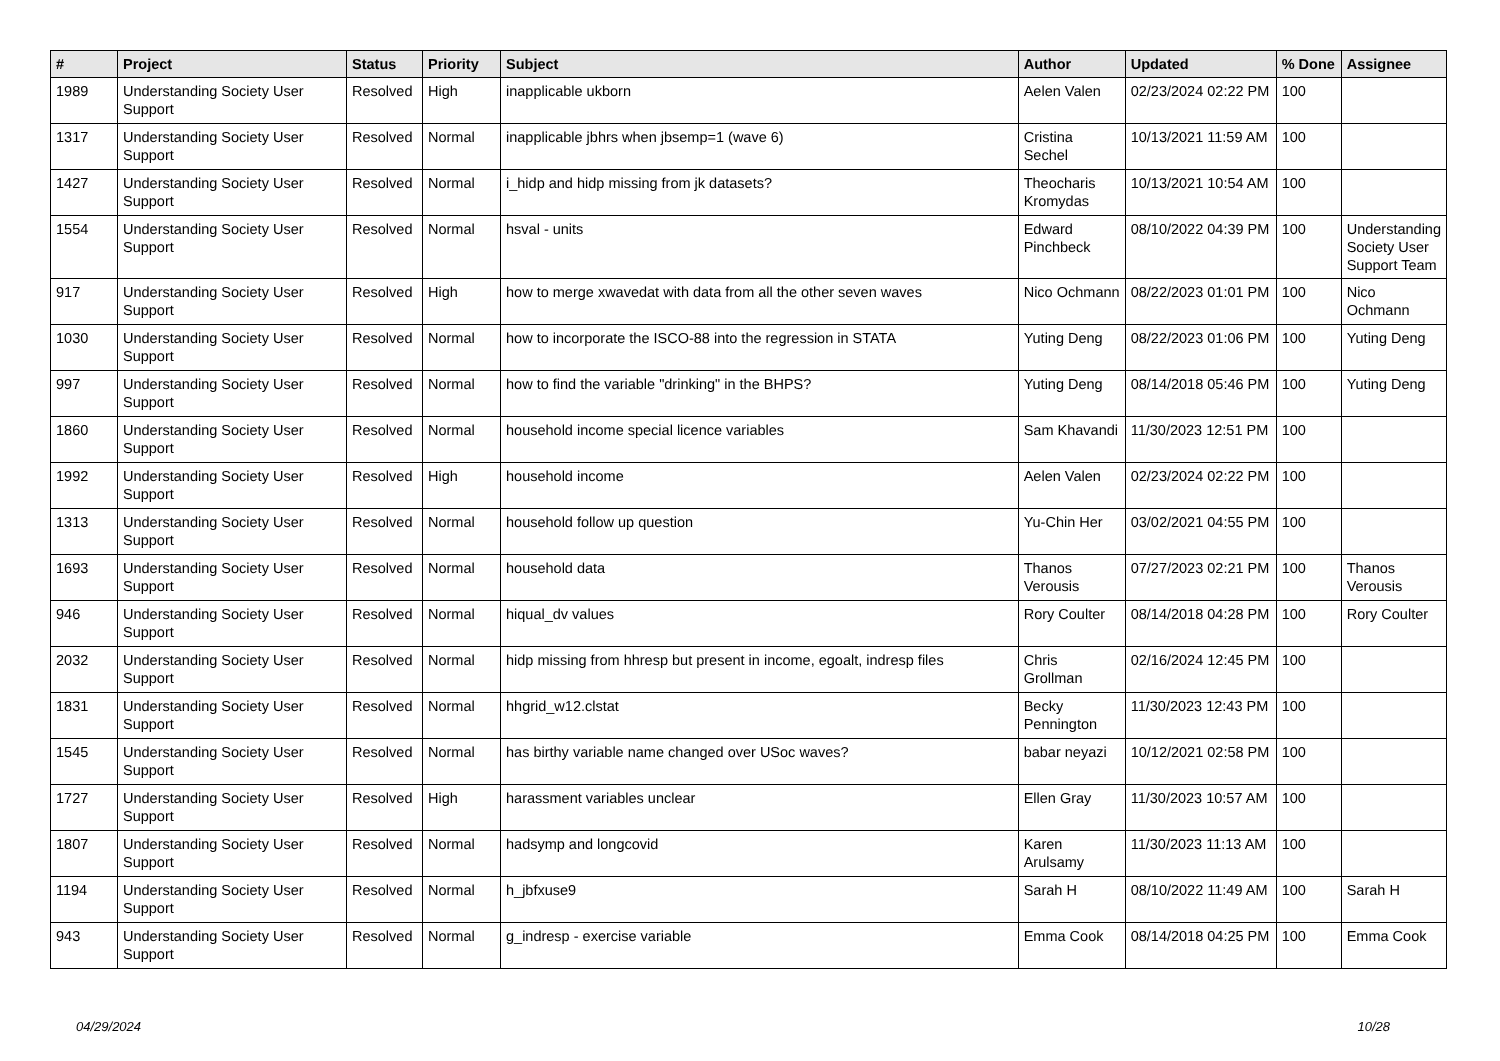| # | Project | Status | Priority | Subject | Author | Updated | % Done | Assignee |
| --- | --- | --- | --- | --- | --- | --- | --- | --- |
| 1989 | Understanding Society User Support | Resolved | High | inapplicable ukborn | Aelen Valen | 02/23/2024 02:22 PM | 100 | |
| 1317 | Understanding Society User Support | Resolved | Normal | inapplicable jbhrs when jbsemp=1 (wave 6) | Cristina Sechel | 10/13/2021 11:59 AM | 100 | |
| 1427 | Understanding Society User Support | Resolved | Normal | i_hidp and hidp missing from jk datasets? | Theocharis Kromydas | 10/13/2021 10:54 AM | 100 | |
| 1554 | Understanding Society User Support | Resolved | Normal | hsval - units | Edward Pinchbeck | 08/10/2022 04:39 PM | 100 | Understanding Society User Support Team |
| 917 | Understanding Society User Support | Resolved | High | how to merge xwavedat with data from all the other seven waves | Nico Ochmann | 08/22/2023 01:01 PM | 100 | Nico Ochmann |
| 1030 | Understanding Society User Support | Resolved | Normal | how to incorporate the ISCO-88 into the regression in STATA | Yuting Deng | 08/22/2023 01:06 PM | 100 | Yuting Deng |
| 997 | Understanding Society User Support | Resolved | Normal | how to find the variable "drinking" in the BHPS? | Yuting Deng | 08/14/2018 05:46 PM | 100 | Yuting Deng |
| 1860 | Understanding Society User Support | Resolved | Normal | household income special licence variables | Sam Khavandi | 11/30/2023 12:51 PM | 100 | |
| 1992 | Understanding Society User Support | Resolved | High | household income | Aelen Valen | 02/23/2024 02:22 PM | 100 | |
| 1313 | Understanding Society User Support | Resolved | Normal | household follow up question | Yu-Chin Her | 03/02/2021 04:55 PM | 100 | |
| 1693 | Understanding Society User Support | Resolved | Normal | household data | Thanos Verousis | 07/27/2023 02:21 PM | 100 | Thanos Verousis |
| 946 | Understanding Society User Support | Resolved | Normal | hiqual_dv values | Rory Coulter | 08/14/2018 04:28 PM | 100 | Rory Coulter |
| 2032 | Understanding Society User Support | Resolved | Normal | hidp missing from hhresp but present in income, egoalt, indresp files | Chris Grollman | 02/16/2024 12:45 PM | 100 | |
| 1831 | Understanding Society User Support | Resolved | Normal | hhgrid_w12.clstat | Becky Pennington | 11/30/2023 12:43 PM | 100 | |
| 1545 | Understanding Society User Support | Resolved | Normal | has birthy variable name changed over USoc waves? | babar neyazi | 10/12/2021 02:58 PM | 100 | |
| 1727 | Understanding Society User Support | Resolved | High | harassment variables unclear | Ellen Gray | 11/30/2023 10:57 AM | 100 | |
| 1807 | Understanding Society User Support | Resolved | Normal | hadsymp and longcovid | Karen Arulsamy | 11/30/2023 11:13 AM | 100 | |
| 1194 | Understanding Society User Support | Resolved | Normal | h_jbfxuse9 | Sarah H | 08/10/2022 11:49 AM | 100 | Sarah H |
| 943 | Understanding Society User Support | Resolved | Normal | g_indresp - exercise variable | Emma Cook | 08/14/2018 04:25 PM | 100 | Emma Cook |
04/29/2024 10/28